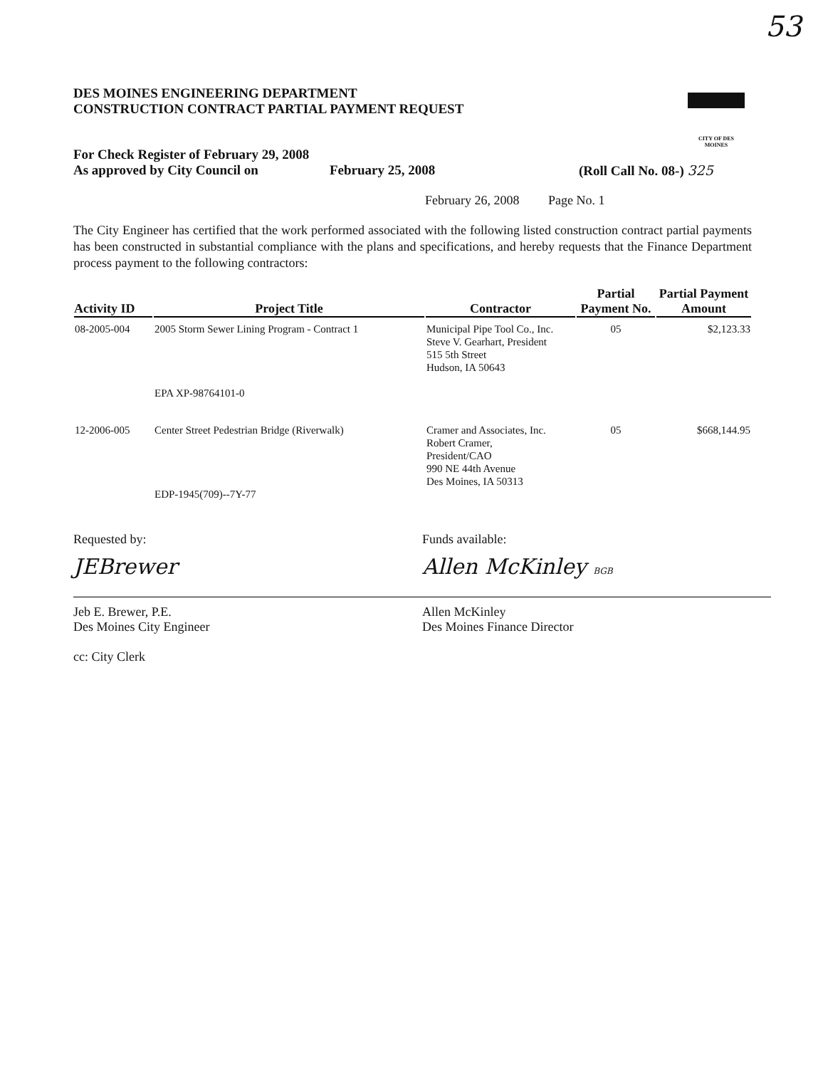53
DES MOINES ENGINEERING DEPARTMENT
CONSTRUCTION CONTRACT PARTIAL PAYMENT REQUEST
CITY OF DES MOINES
For Check Register of February 29, 2008
As approved by City Council on
February 25, 2008 (Roll Call No. 08-) 325
February 26, 2008 Page No. 1
The City Engineer has certified that the work performed associated with the following listed construction contract partial payments has been constructed in substantial compliance with the plans and specifications, and hereby requests that the Finance Department process payment to the following contractors:
| Activity ID | Project Title | Contractor | Partial Payment No. | Partial Payment Amount |
| --- | --- | --- | --- | --- |
| 08-2005-004 | 2005 Storm Sewer Lining Program - Contract 1 EPA XP-98764101-0 | Municipal Pipe Tool Co., Inc. Steve V. Gearhart, President 515 5th Street Hudson, IA 50643 | 05 | $2,123.33 |
| 12-2006-005 | Center Street Pedestrian Bridge (Riverwalk) EDP-1945(709)--7Y-77 | Cramer and Associates, Inc. Robert Cramer, President/CAO 990 NE 44th Avenue Des Moines, IA 50313 | 05 | $668,144.95 |
Requested by:
JEBrewer
Jeb E. Brewer, P.E.
Des Moines City Engineer
cc: City Clerk
Funds available:
Allen McKinley BGB
Allen McKinley
Des Moines Finance Director